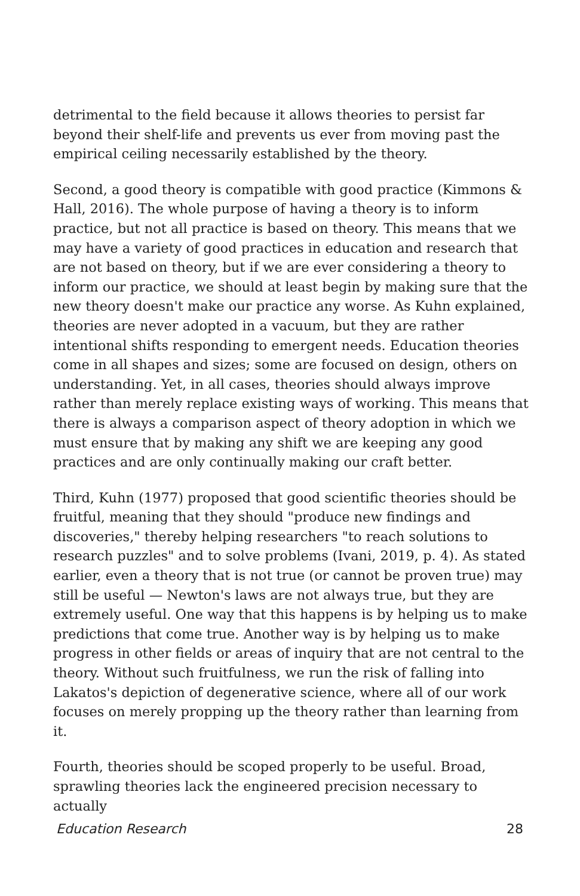detrimental to the field because it allows theories to persist far beyond their shelf-life and prevents us ever from moving past the empirical ceiling necessarily established by the theory.
Second, a good theory is compatible with good practice (Kimmons & Hall, 2016). The whole purpose of having a theory is to inform practice, but not all practice is based on theory. This means that we may have a variety of good practices in education and research that are not based on theory, but if we are ever considering a theory to inform our practice, we should at least begin by making sure that the new theory doesn't make our practice any worse. As Kuhn explained, theories are never adopted in a vacuum, but they are rather intentional shifts responding to emergent needs. Education theories come in all shapes and sizes; some are focused on design, others on understanding. Yet, in all cases, theories should always improve rather than merely replace existing ways of working. This means that there is always a comparison aspect of theory adoption in which we must ensure that by making any shift we are keeping any good practices and are only continually making our craft better.
Third, Kuhn (1977) proposed that good scientific theories should be fruitful, meaning that they should "produce new findings and discoveries," thereby helping researchers "to reach solutions to research puzzles" and to solve problems (Ivani, 2019, p. 4). As stated earlier, even a theory that is not true (or cannot be proven true) may still be useful — Newton's laws are not always true, but they are extremely useful. One way that this happens is by helping us to make predictions that come true. Another way is by helping us to make progress in other fields or areas of inquiry that are not central to the theory. Without such fruitfulness, we run the risk of falling into Lakatos's depiction of degenerative science, where all of our work focuses on merely propping up the theory rather than learning from it.
Fourth, theories should be scoped properly to be useful. Broad, sprawling theories lack the engineered precision necessary to actually
Education Research 28